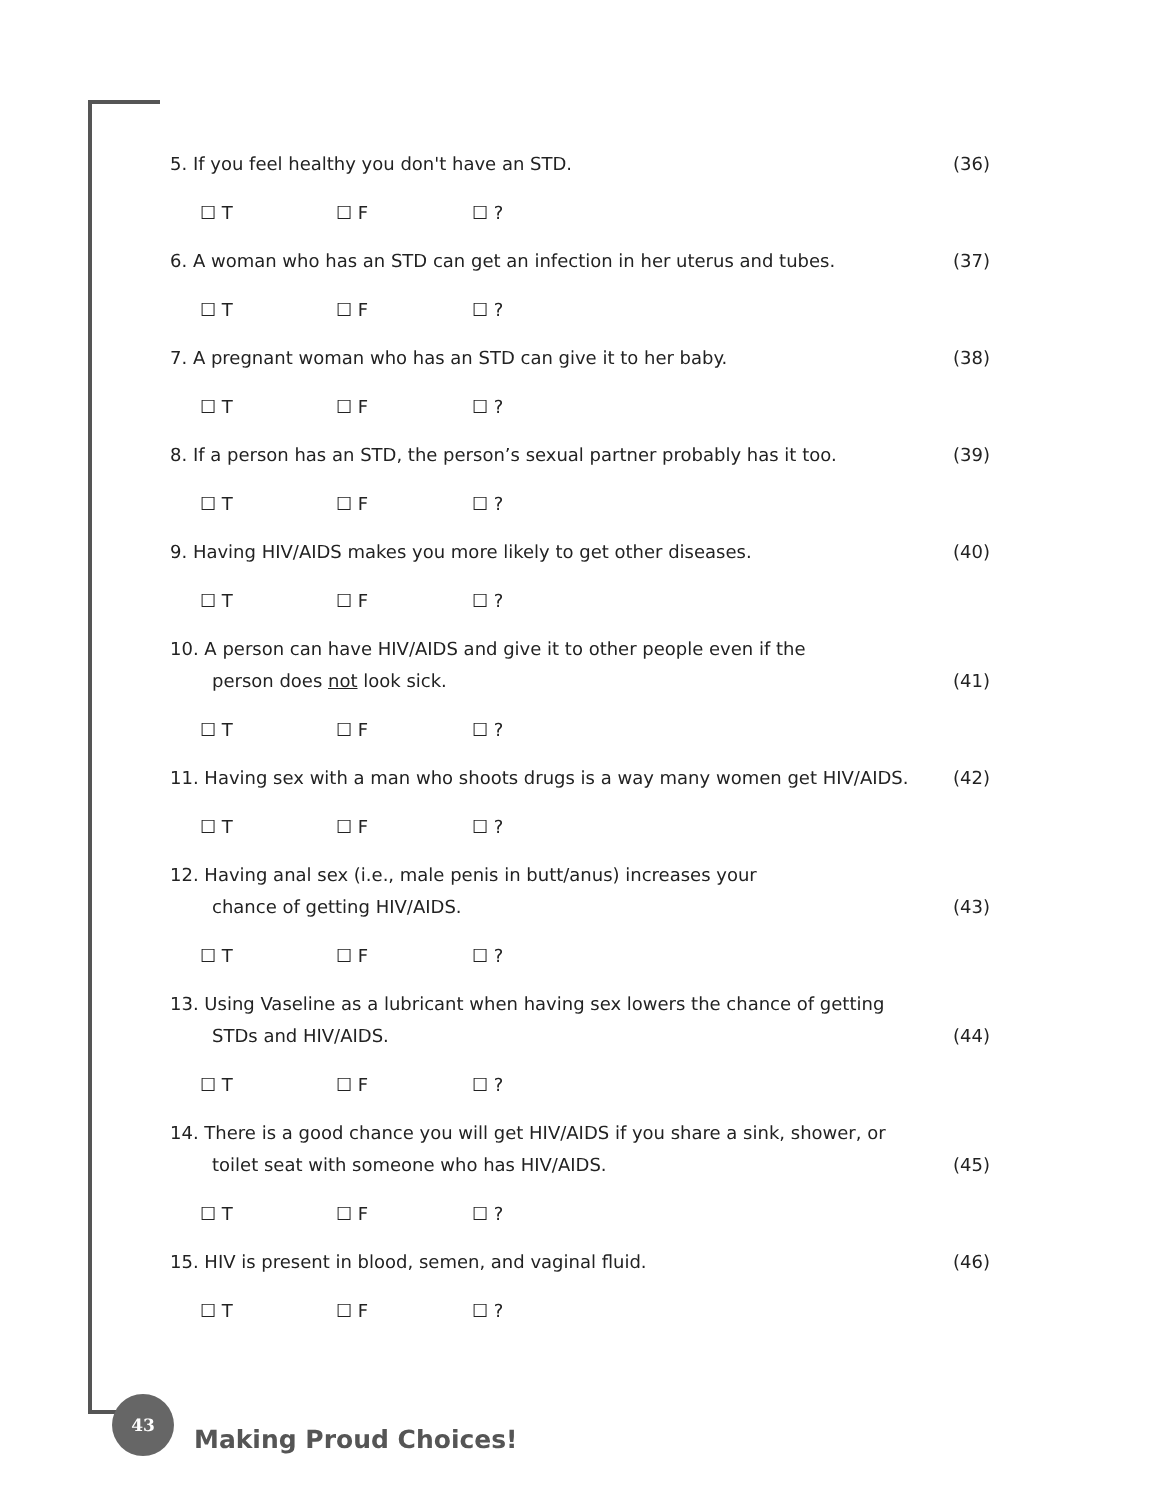5. If you feel healthy you don't have an STD.
(36)
☐ T ☐ F ☐ ?
6. A woman who has an STD can get an infection in her uterus and tubes.
(37)
☐ T ☐ F ☐ ?
7. A pregnant woman who has an STD can give it to her baby.
(38)
☐ T ☐ F ☐ ?
8. If a person has an STD, the person’s sexual partner probably has it too.
(39)
☐ T ☐ F ☐ ?
9. Having HIV/AIDS makes you more likely to get other diseases.
(40)
☐ T ☐ F ☐ ?
10. A person can have HIV/AIDS and give it to other people even if the
person does not look sick.
(41)
☐ T ☐ F ☐ ?
11. Having sex with a man who shoots drugs is a way many women get HIV/AIDS.
(42)
☐ T ☐ F ☐ ?
12. Having anal sex (i.e., male penis in butt/anus) increases your
chance of getting HIV/AIDS.
(43)
☐ T ☐ F ☐ ?
13. Using Vaseline as a lubricant when having sex lowers the chance of getting
STDs and HIV/AIDS.
(44)
☐ T ☐ F ☐ ?
14. There is a good chance you will get HIV/AIDS if you share a sink, shower, or
toilet seat with someone who has HIV/AIDS.
(45)
☐ T ☐ F ☐ ?
15. HIV is present in blood, semen, and vaginal fluid.
(46)
☐ T ☐ F ☐ ?
43
Making Proud Choices!